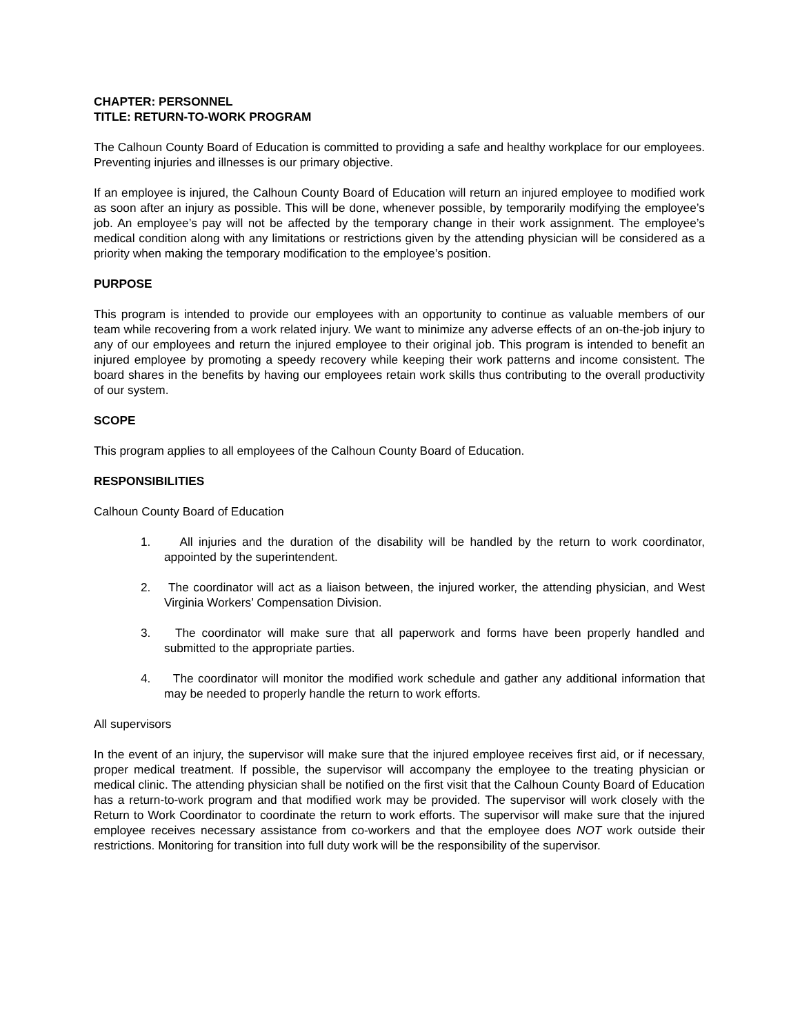CHAPTER: PERSONNEL
TITLE: RETURN-TO-WORK PROGRAM
The Calhoun County Board of Education is committed to providing a safe and healthy workplace for our employees. Preventing injuries and illnesses is our primary objective.
If an employee is injured, the Calhoun County Board of Education will return an injured employee to modified work as soon after an injury as possible. This will be done, whenever possible, by temporarily modifying the employee’s job. An employee’s pay will not be affected by the temporary change in their work assignment. The employee’s medical condition along with any limitations or restrictions given by the attending physician will be considered as a priority when making the temporary modification to the employee’s position.
PURPOSE
This program is intended to provide our employees with an opportunity to continue as valuable members of our team while recovering from a work related injury. We want to minimize any adverse effects of an on-the-job injury to any of our employees and return the injured employee to their original job. This program is intended to benefit an injured employee by promoting a speedy recovery while keeping their work patterns and income consistent. The board shares in the benefits by having our employees retain work skills thus contributing to the overall productivity of our system.
SCOPE
This program applies to all employees of the Calhoun County Board of Education.
RESPONSIBILITIES
Calhoun County Board of Education
1. All injuries and the duration of the disability will be handled by the return to work coordinator, appointed by the superintendent.
2. The coordinator will act as a liaison between, the injured worker, the attending physician, and West Virginia Workers’ Compensation Division.
3. The coordinator will make sure that all paperwork and forms have been properly handled and submitted to the appropriate parties.
4. The coordinator will monitor the modified work schedule and gather any additional information that may be needed to properly handle the return to work efforts.
All supervisors
In the event of an injury, the supervisor will make sure that the injured employee receives first aid, or if necessary, proper medical treatment. If possible, the supervisor will accompany the employee to the treating physician or medical clinic. The attending physician shall be notified on the first visit that the Calhoun County Board of Education has a return-to-work program and that modified work may be provided. The supervisor will work closely with the Return to Work Coordinator to coordinate the return to work efforts. The supervisor will make sure that the injured employee receives necessary assistance from co-workers and that the employee does NOT work outside their restrictions. Monitoring for transition into full duty work will be the responsibility of the supervisor.